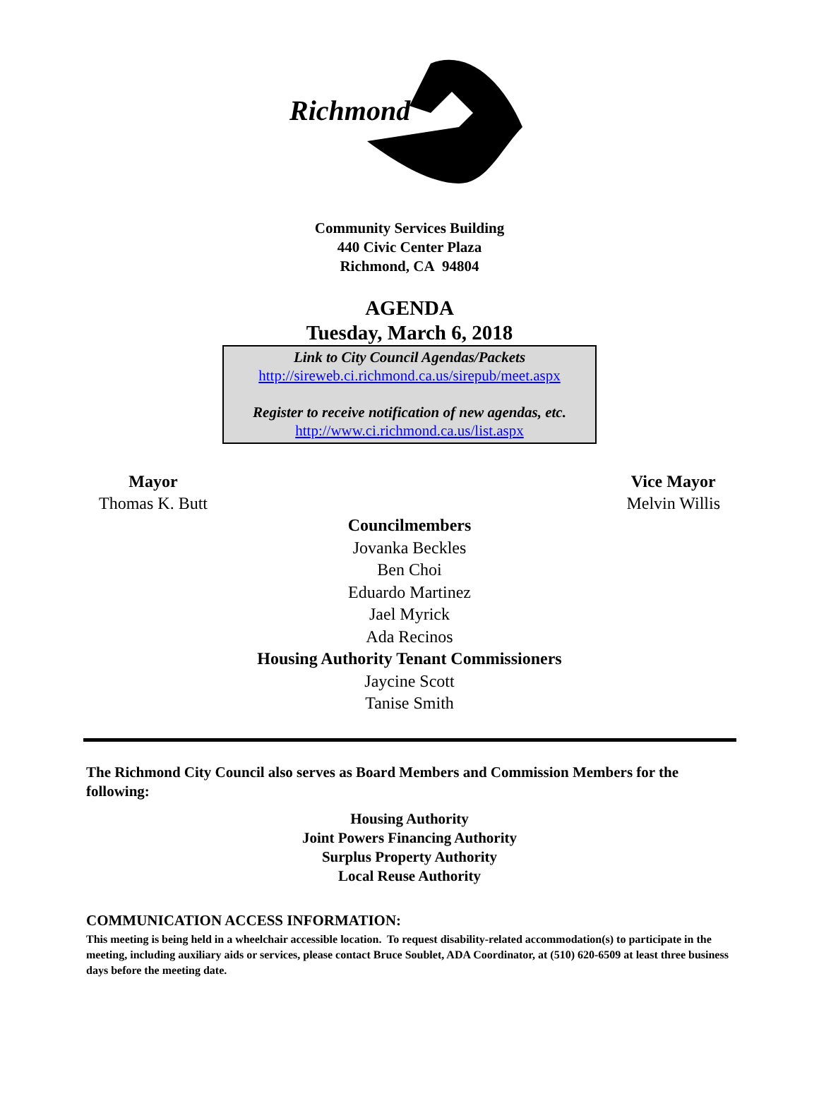Richmond
Community Services Building
440 Civic Center Plaza
Richmond, CA 94804
AGENDA
Tuesday, March 6, 2018
Link to City Council Agendas/Packets
http://sireweb.ci.richmond.ca.us/sirepub/meet.aspx
Register to receive notification of new agendas, etc.
http://www.ci.richmond.ca.us/list.aspx
Mayor
Thomas K. Butt
Vice Mayor
Melvin Willis
Councilmembers
Jovanka Beckles
Ben Choi
Eduardo Martinez
Jael Myrick
Ada Recinos
Housing Authority Tenant Commissioners
Jaycine Scott
Tanise Smith
The Richmond City Council also serves as Board Members and Commission Members for the following:
Housing Authority
Joint Powers Financing Authority
Surplus Property Authority
Local Reuse Authority
COMMUNICATION ACCESS INFORMATION:
This meeting is being held in a wheelchair accessible location. To request disability-related accommodation(s) to participate in the meeting, including auxiliary aids or services, please contact Bruce Soublet, ADA Coordinator, at (510) 620-6509 at least three business days before the meeting date.